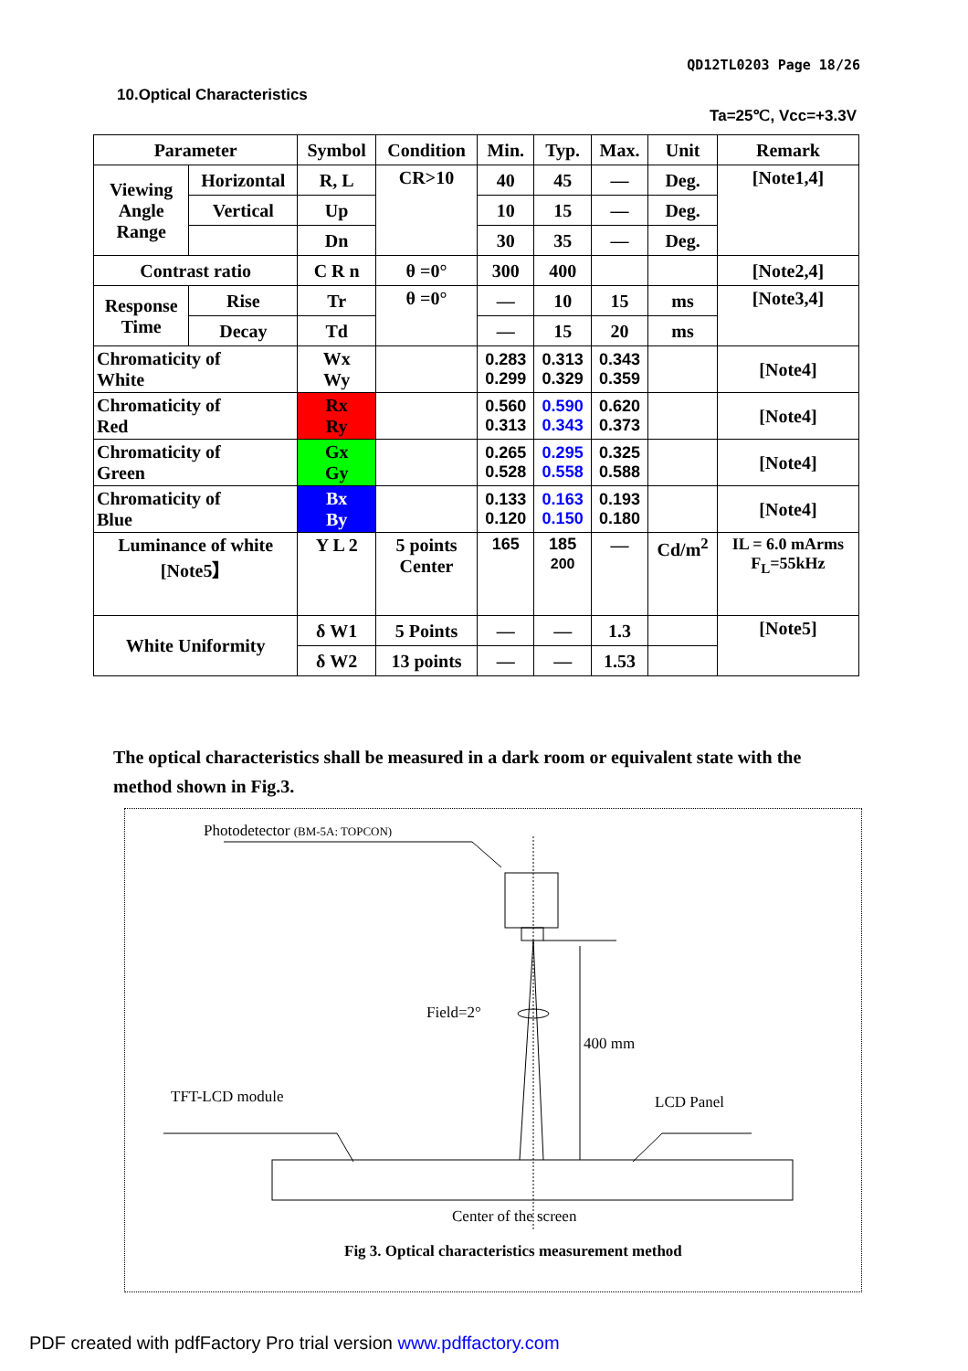QD12TL0203 Page 18/26
10.Optical Characteristics
Ta=25℃, Vcc=+3.3V
| Parameter | | Symbol | Condition | Min. | Typ. | Max. | Unit | Remark |
| --- | --- | --- | --- | --- | --- | --- | --- | --- |
| Viewing Angle Range | Horizontal | R, L | CR>10 | 40 | 45 | — | Deg. | [Note1,4] |
| | Vertical | Up | | 10 | 15 | — | Deg. | |
| | | Dn | | 30 | 35 | — | Deg. | |
| Contrast ratio | | C R n | θ =0° | 300 | 400 | | | [Note2,4] |
| Response Time | Rise | Tr | θ =0° | — | 10 | 15 | ms | [Note3,4] |
| | Decay | Td | | — | 15 | 20 | ms | |
| Chromaticity of White | | Wx Wy | | 0.283 0.299 | 0.313 0.329 | 0.343 0.359 | | [Note4] |
| Chromaticity of Red | | Rx Ry | | 0.560 0.313 | 0.590 0.343 | 0.620 0.373 | | [Note4] |
| Chromaticity of Green | | Gx Gy | | 0.265 0.528 | 0.295 0.558 | 0.325 0.588 | | [Note4] |
| Chromaticity of Blue | | Bx By | | 0.133 0.120 | 0.163 0.150 | 0.193 0.180 | | [Note4] |
| Luminance of white [Note5】 | | Y L 2 | 5 points Center | 165 | 185 200 | — | Cd/m<sup>2</sup> | IL = 6.0 mArms F<sub>L</sub>=55kHz |
| White Uniformity | | δ W1 | 5 Points | — | — | 1.3 | | [Note5] |
| | | δ W2 | 13 points | — | — | 1.53 | | |
The optical characteristics shall be measured in a dark room or equivalent state with the method shown in Fig.3.
Photodetector (BM-5A: TOPCON)
Field=2°
400 mm
TFT-LCD module
LCD Panel
Center of the screen
Fig 3. Optical characteristics measurement method
PDF created with pdfFactory Pro trial version www.pdffactory.com